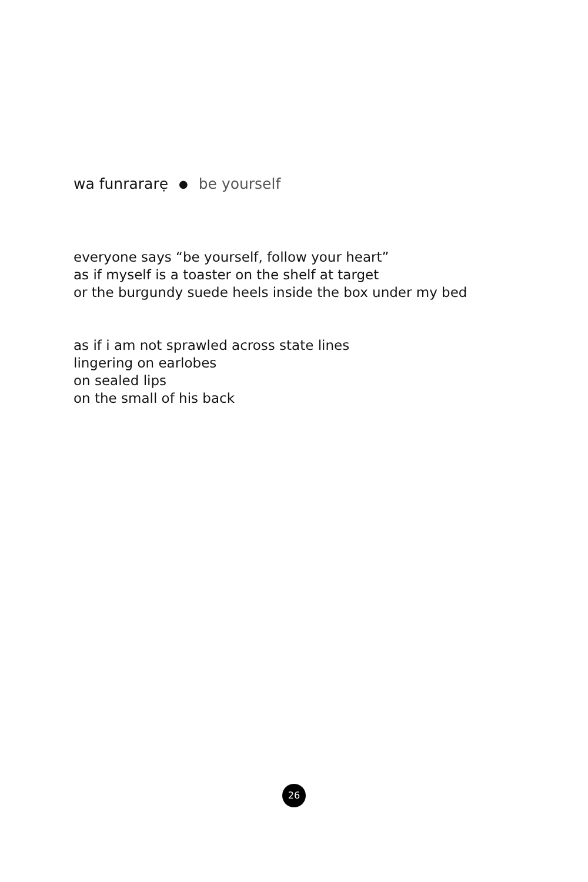wa funrararẹ ● be yourself
everyone says “be yourself, follow your heart”
as if myself is a toaster on the shelf at target
or the burgundy suede heels inside the box under my bed
as if i am not sprawled across state lines
lingering on earlobes
on sealed lips
on the small of his back
26